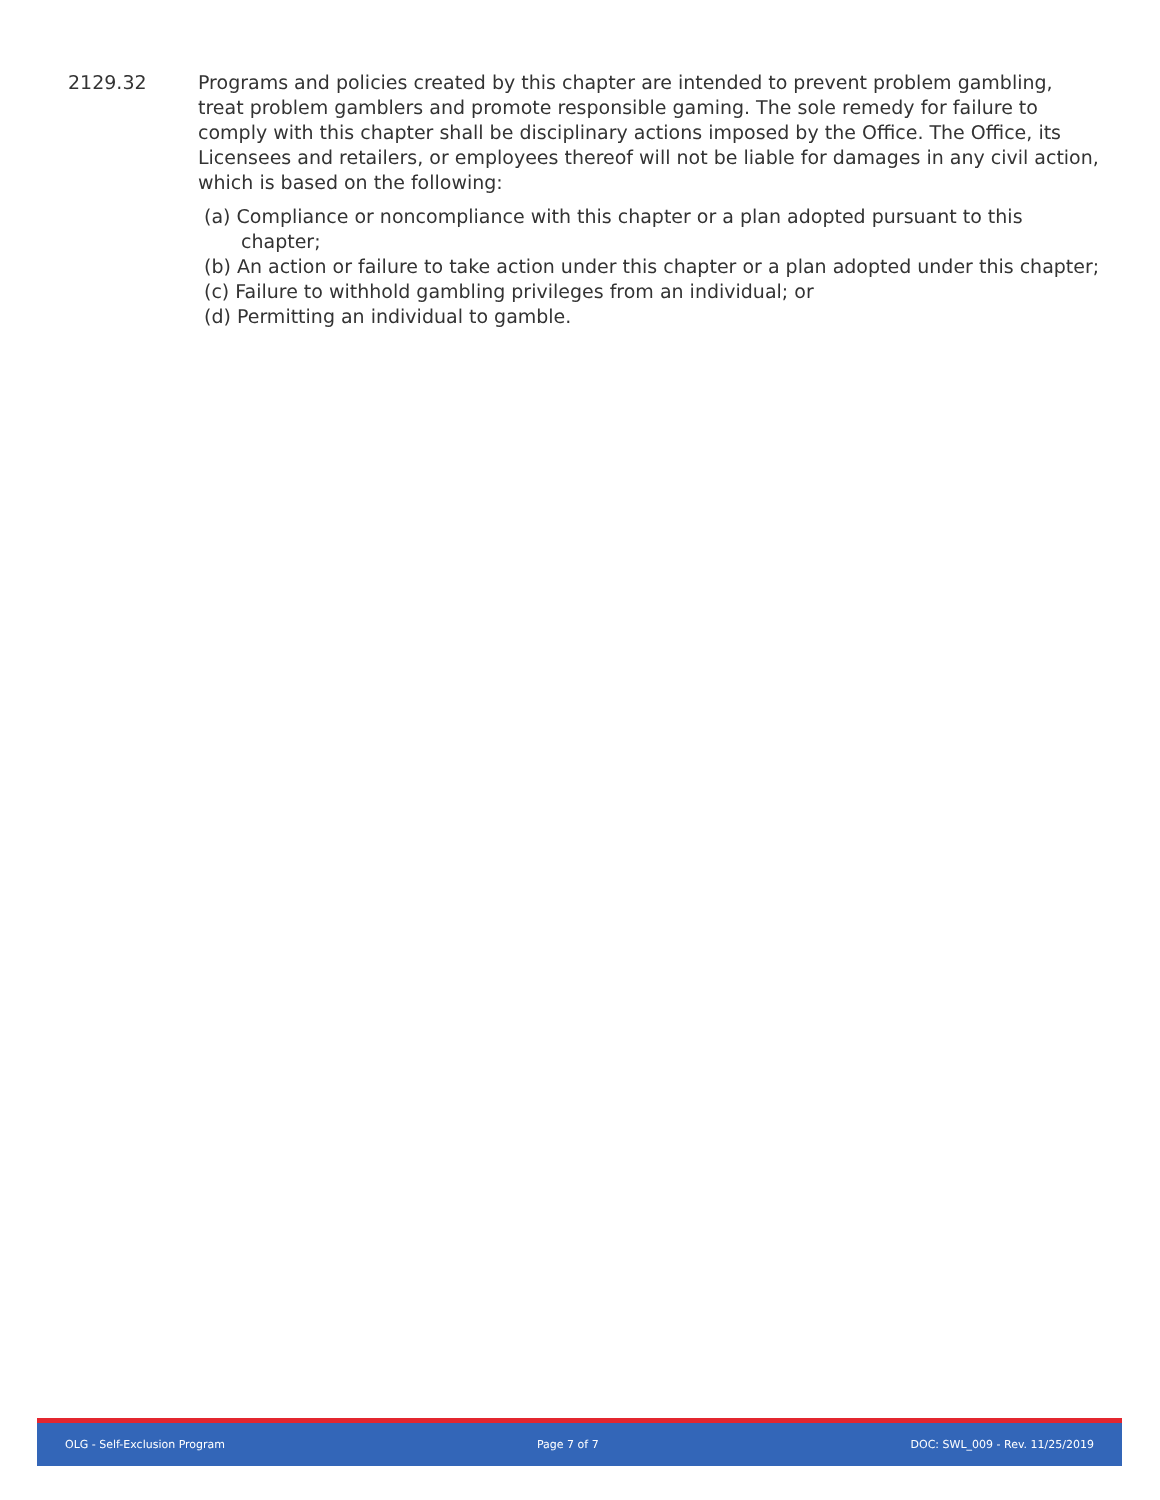2129.32 Programs and policies created by this chapter are intended to prevent problem gambling, treat problem gamblers and promote responsible gaming. The sole remedy for failure to comply with this chapter shall be disciplinary actions imposed by the Office. The Office, its Licensees and retailers, or employees thereof will not be liable for damages in any civil action, which is based on the following:
(a) Compliance or noncompliance with this chapter or a plan adopted pursuant to this chapter;
(b) An action or failure to take action under this chapter or a plan adopted under this chapter;
(c) Failure to withhold gambling privileges from an individual; or
(d) Permitting an individual to gamble.
OLG - Self-Exclusion Program Page 7 of 7 DOC: SWL_009 - Rev. 11/25/2019